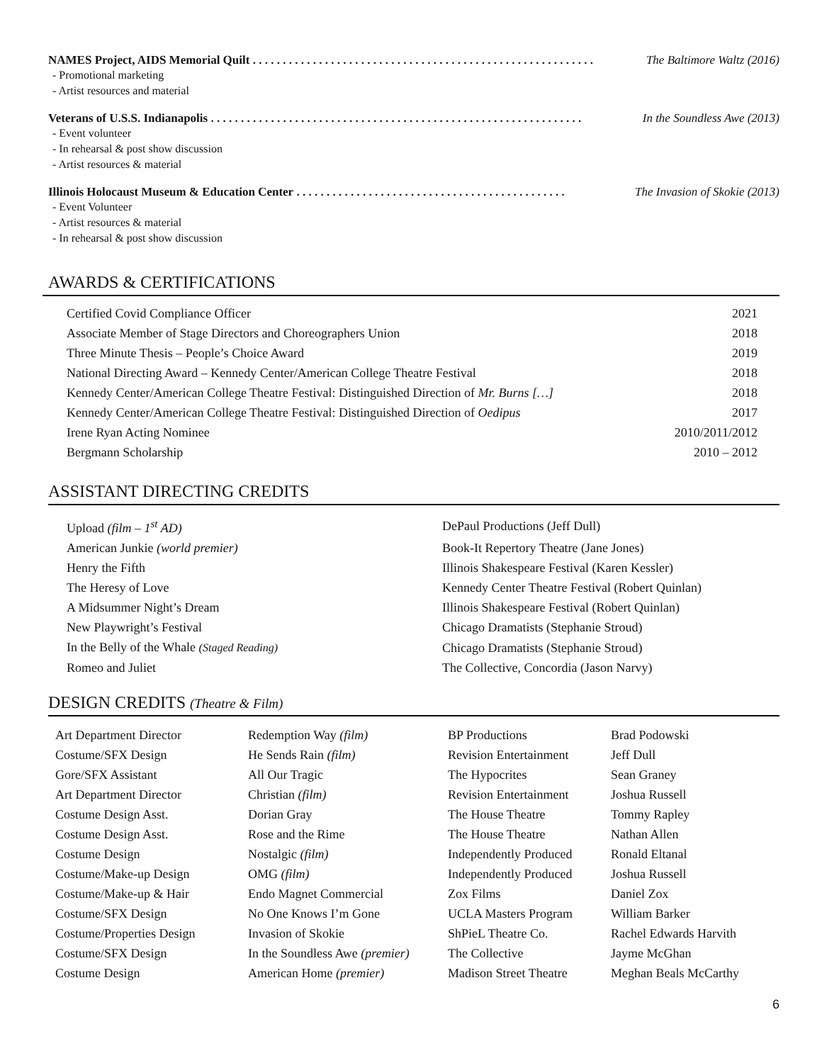NAMES Project, AIDS Memorial Quilt . . . . . . . . . . . . . . . . . . . . . . . . . . . . . . . . . . . . . . . . . . . . . . . . . . . . . . . . . The Baltimore Waltz (2016)
- Promotional marketing
- Artist resources and material
Veterans of U.S.S. Indianapolis . . . . . . . . . . . . . . . . . . . . . . . . . . . . . . . . . . . . . . . . . . . . . . . . . . . . . . . . . . . . . . In the Soundless Awe (2013)
- Event volunteer
- In rehearsal & post show discussion
- Artist resources & material
Illinois Holocaust Museum & Education Center . . . . . . . . . . . . . . . . . . . . . . . . . . . . . . . . . . . . . . . . . . . . . The Invasion of Skokie (2013)
- Event Volunteer
- Artist resources & material
- In rehearsal & post show discussion
AWARDS & CERTIFICATIONS
| Certified Covid Compliance Officer | 2021 |
| Associate Member of Stage Directors and Choreographers Union | 2018 |
| Three Minute Thesis – People’s Choice Award | 2019 |
| National Directing Award – Kennedy Center/American College Theatre Festival | 2018 |
| Kennedy Center/American College Theatre Festival: Distinguished Direction of Mr. Burns […] | 2018 |
| Kennedy Center/American College Theatre Festival: Distinguished Direction of Oedipus | 2017 |
| Irene Ryan Acting Nominee | 2010/2011/2012 |
| Bergmann Scholarship | 2010 – 2012 |
ASSISTANT DIRECTING CREDITS
| Upload (film – 1<sup>st</sup> AD) | DePaul Productions (Jeff Dull) |
| American Junkie (world premier) | Book-It Repertory Theatre (Jane Jones) |
| Henry the Fifth | Illinois Shakespeare Festival (Karen Kessler) |
| The Heresy of Love | Kennedy Center Theatre Festival (Robert Quinlan) |
| A Midsummer Night’s Dream | Illinois Shakespeare Festival (Robert Quinlan) |
| New Playwright’s Festival | Chicago Dramatists (Stephanie Stroud) |
| In the Belly of the Whale (Staged Reading) | Chicago Dramatists (Stephanie Stroud) |
| Romeo and Juliet | The Collective, Concordia (Jason Narvy) |
DESIGN CREDITS (Theatre & Film)
| Art Department Director | Redemption Way (film) | BP Productions | Brad Podowski |
| Costume/SFX Design | He Sends Rain (film) | Revision Entertainment | Jeff Dull |
| Gore/SFX Assistant | All Our Tragic | The Hypocrites | Sean Graney |
| Art Department Director | Christian (film) | Revision Entertainment | Joshua Russell |
| Costume Design Asst. | Dorian Gray | The House Theatre | Tommy Rapley |
| Costume Design Asst. | Rose and the Rime | The House Theatre | Nathan Allen |
| Costume Design | Nostalgic (film) | Independently Produced | Ronald Eltanal |
| Costume/Make-up Design | OMG (film) | Independently Produced | Joshua Russell |
| Costume/Make-up & Hair | Endo Magnet Commercial | Zox Films | Daniel Zox |
| Costume/SFX Design | No One Knows I’m Gone | UCLA Masters Program | William Barker |
| Costume/Properties Design | Invasion of Skokie | ShPieL Theatre Co. | Rachel Edwards Harvith |
| Costume/SFX Design | In the Soundless Awe (premier) | The Collective | Jayme McGhan |
| Costume Design | American Home (premier) | Madison Street Theatre | Meghan Beals McCarthy |
6